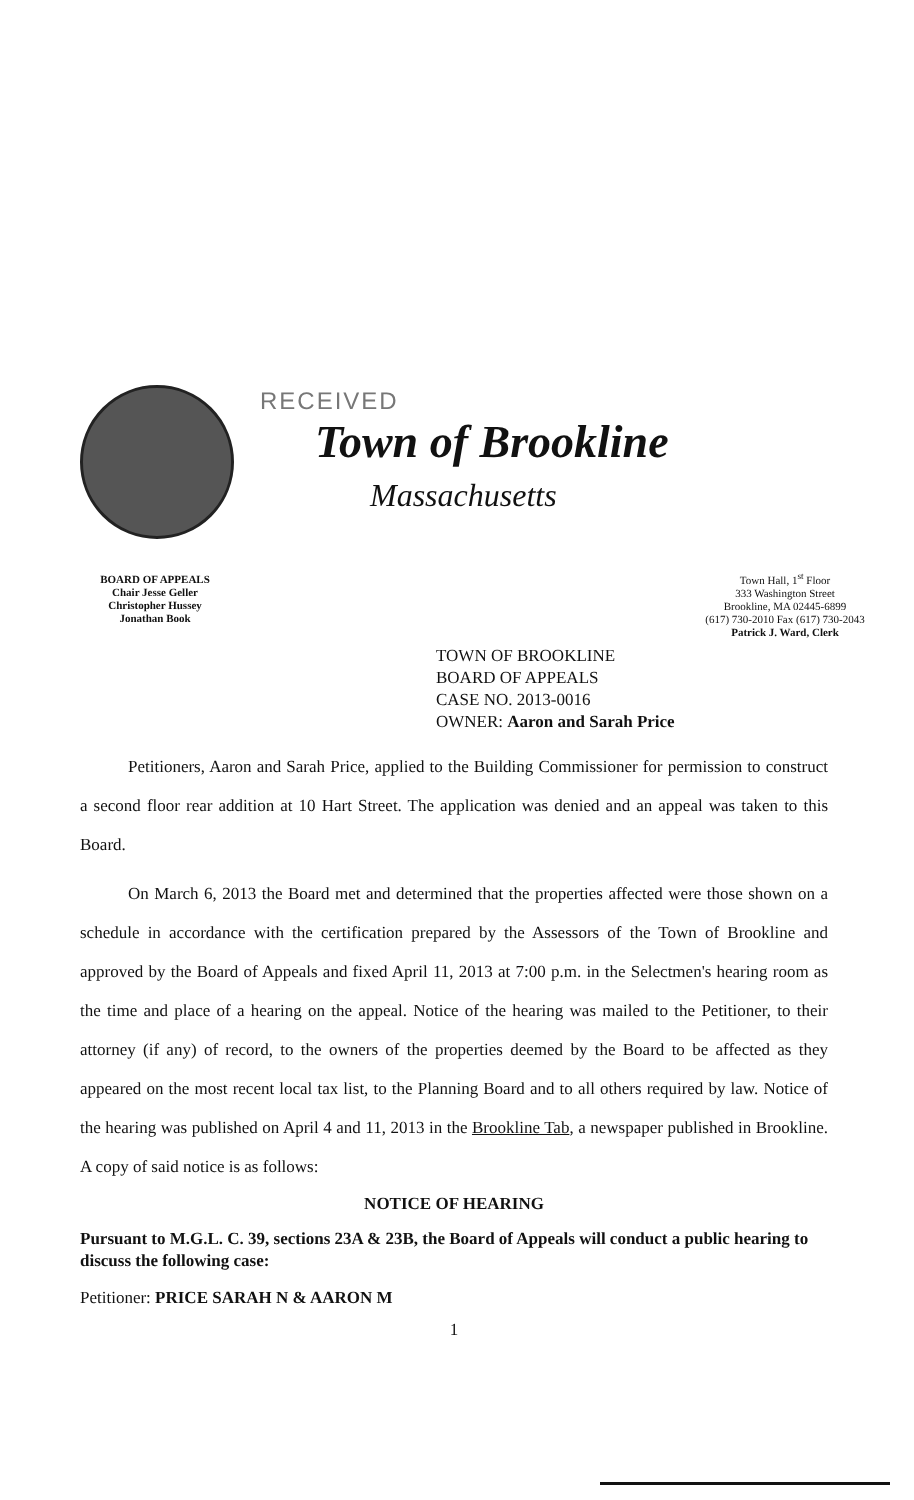RECEIVED
Town of Brookline
Massachusetts
BOARD OF APPEALS
Chair Jesse Geller
Christopher Hussey
Jonathan Book
Town Hall, 1<sup>st</sup> Floor
333 Washington Street
Brookline, MA 02445-6899
(617) 730-2010 Fax (617) 730-2043
Patrick J. Ward, Clerk
TOWN OF BROOKLINE
BOARD OF APPEALS
CASE NO. 2013-0016
OWNER: Aaron and Sarah Price
Petitioners, Aaron and Sarah Price, applied to the Building Commissioner for permission to construct a second floor rear addition at 10 Hart Street. The application was denied and an appeal was taken to this Board.
On March 6, 2013 the Board met and determined that the properties affected were those shown on a schedule in accordance with the certification prepared by the Assessors of the Town of Brookline and approved by the Board of Appeals and fixed April 11, 2013 at 7:00 p.m. in the Selectmen's hearing room as the time and place of a hearing on the appeal. Notice of the hearing was mailed to the Petitioner, to their attorney (if any) of record, to the owners of the properties deemed by the Board to be affected as they appeared on the most recent local tax list, to the Planning Board and to all others required by law. Notice of the hearing was published on April 4 and 11, 2013 in the Brookline Tab, a newspaper published in Brookline. A copy of said notice is as follows:
NOTICE OF HEARING
Pursuant to M.G.L. C. 39, sections 23A & 23B, the Board of Appeals will conduct a public hearing to discuss the following case:
Petitioner: PRICE SARAH N & AARON M
1